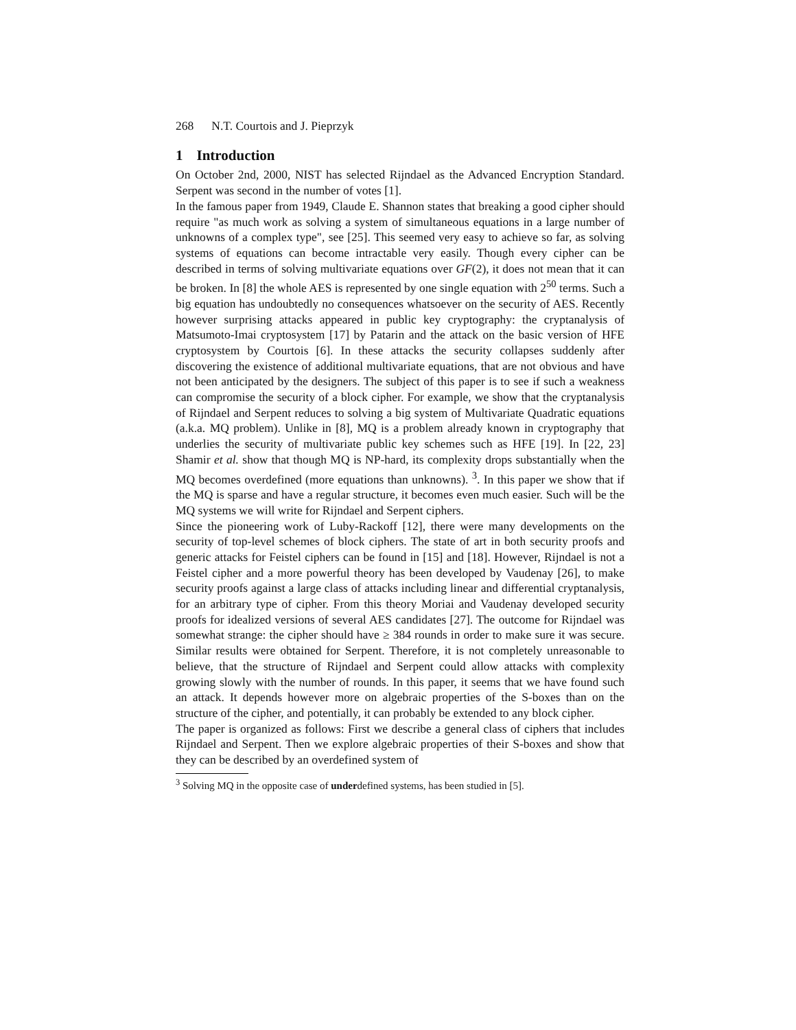268 N.T. Courtois and J. Pieprzyk
1 Introduction
On October 2nd, 2000, NIST has selected Rijndael as the Advanced Encryption Standard. Serpent was second in the number of votes [1].
In the famous paper from 1949, Claude E. Shannon states that breaking a good cipher should require "as much work as solving a system of simultaneous equations in a large number of unknowns of a complex type", see [25]. This seemed very easy to achieve so far, as solving systems of equations can become intractable very easily. Though every cipher can be described in terms of solving multivariate equations over GF(2), it does not mean that it can be broken. In [8] the whole AES is represented by one single equation with 2<sup>50</sup> terms. Such a big equation has undoubtedly no consequences whatsoever on the security of AES. Recently however surprising attacks appeared in public key cryptography: the cryptanalysis of Matsumoto-Imai cryptosystem [17] by Patarin and the attack on the basic version of HFE cryptosystem by Courtois [6]. In these attacks the security collapses suddenly after discovering the existence of additional multivariate equations, that are not obvious and have not been anticipated by the designers. The subject of this paper is to see if such a weakness can compromise the security of a block cipher. For example, we show that the cryptanalysis of Rijndael and Serpent reduces to solving a big system of Multivariate Quadratic equations (a.k.a. MQ problem). Unlike in [8], MQ is a problem already known in cryptography that underlies the security of multivariate public key schemes such as HFE [19]. In [22, 23] Shamir et al. show that though MQ is NP-hard, its complexity drops substantially when the MQ becomes overdefined (more equations than unknowns). <sup>3</sup>. In this paper we show that if the MQ is sparse and have a regular structure, it becomes even much easier. Such will be the MQ systems we will write for Rijndael and Serpent ciphers.
Since the pioneering work of Luby-Rackoff [12], there were many developments on the security of top-level schemes of block ciphers. The state of art in both security proofs and generic attacks for Feistel ciphers can be found in [15] and [18]. However, Rijndael is not a Feistel cipher and a more powerful theory has been developed by Vaudenay [26], to make security proofs against a large class of attacks including linear and differential cryptanalysis, for an arbitrary type of cipher. From this theory Moriai and Vaudenay developed security proofs for idealized versions of several AES candidates [27]. The outcome for Rijndael was somewhat strange: the cipher should have ≥ 384 rounds in order to make sure it was secure. Similar results were obtained for Serpent. Therefore, it is not completely unreasonable to believe, that the structure of Rijndael and Serpent could allow attacks with complexity growing slowly with the number of rounds. In this paper, it seems that we have found such an attack. It depends however more on algebraic properties of the S-boxes than on the structure of the cipher, and potentially, it can probably be extended to any block cipher.
The paper is organized as follows: First we describe a general class of ciphers that includes Rijndael and Serpent. Then we explore algebraic properties of their S-boxes and show that they can be described by an overdefined system of
<sup>3</sup> Solving MQ in the opposite case of underdefined systems, has been studied in [5].